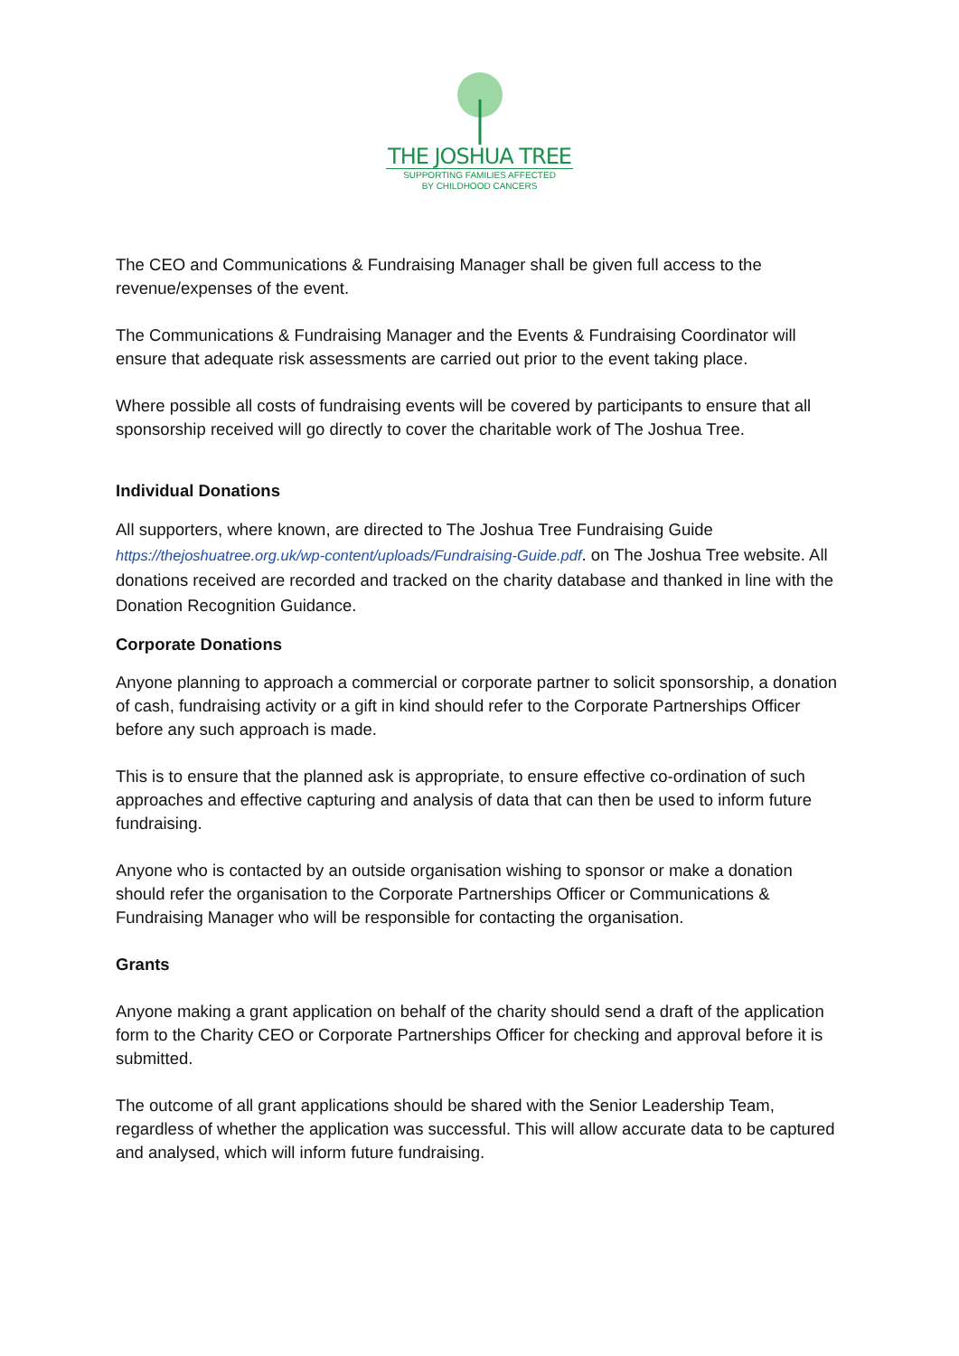THE JOSHUA TREE
SUPPORTING FAMILIES AFFECTED
BY CHILDHOOD CANCERS
The CEO and Communications & Fundraising Manager shall be given full access to the revenue/expenses of the event.
The Communications & Fundraising Manager and the Events & Fundraising Coordinator will ensure that adequate risk assessments are carried out prior to the event taking place.
Where possible all costs of fundraising events will be covered by participants to ensure that all sponsorship received will go directly to cover the charitable work of The Joshua Tree.
Individual Donations
All supporters, where known, are directed to The Joshua Tree Fundraising Guide https://thejoshuatree.org.uk/wp-content/uploads/Fundraising-Guide.pdf. on The Joshua Tree website. All donations received are recorded and tracked on the charity database and thanked in line with the Donation Recognition Guidance.
Corporate Donations
Anyone planning to approach a commercial or corporate partner to solicit sponsorship, a donation of cash, fundraising activity or a gift in kind should refer to the Corporate Partnerships Officer before any such approach is made.
This is to ensure that the planned ask is appropriate, to ensure effective co-ordination of such approaches and effective capturing and analysis of data that can then be used to inform future fundraising.
Anyone who is contacted by an outside organisation wishing to sponsor or make a donation should refer the organisation to the Corporate Partnerships Officer or Communications & Fundraising Manager who will be responsible for contacting the organisation.
Grants
Anyone making a grant application on behalf of the charity should send a draft of the application form to the Charity CEO or Corporate Partnerships Officer for checking and approval before it is submitted.
The outcome of all grant applications should be shared with the Senior Leadership Team, regardless of whether the application was successful. This will allow accurate data to be captured and analysed, which will inform future fundraising.